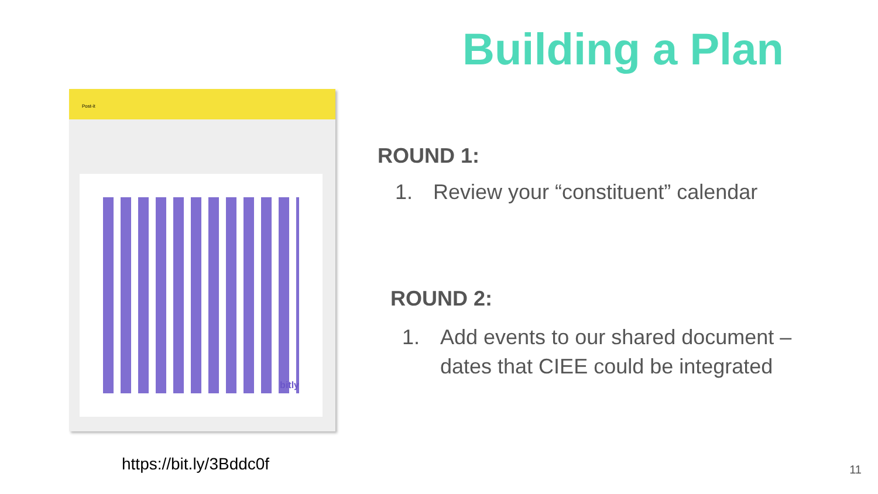Post-it
bitly
https://bit.ly/3Bddc0f
Building a Plan
ROUND 1:
1. Review your “constituent” calendar
ROUND 2:
1. Add events to our shared document – dates that CIEE could be integrated
11